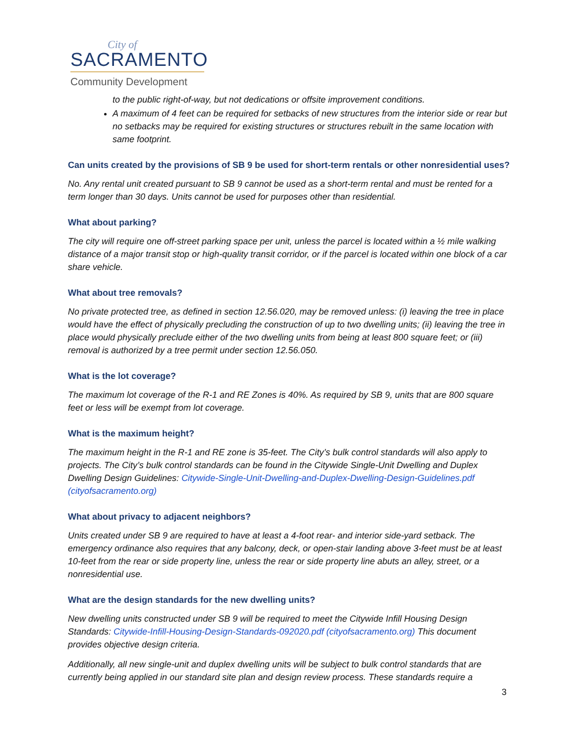City of
SACRAMENTO
Community Development
to the public right-of-way, but not dedications or offsite improvement conditions.
A maximum of 4 feet can be required for setbacks of new structures from the interior side or rear but no setbacks may be required for existing structures or structures rebuilt in the same location with same footprint.
Can units created by the provisions of SB 9 be used for short-term rentals or other nonresidential uses?
No. Any rental unit created pursuant to SB 9 cannot be used as a short-term rental and must be rented for a term longer than 30 days. Units cannot be used for purposes other than residential.
What about parking?
The city will require one off-street parking space per unit, unless the parcel is located within a ½ mile walking distance of a major transit stop or high-quality transit corridor, or if the parcel is located within one block of a car share vehicle.
What about tree removals?
No private protected tree, as defined in section 12.56.020, may be removed unless: (i) leaving the tree in place would have the effect of physically precluding the construction of up to two dwelling units; (ii) leaving the tree in place would physically preclude either of the two dwelling units from being at least 800 square feet; or (iii) removal is authorized by a tree permit under section 12.56.050.
What is the lot coverage?
The maximum lot coverage of the R-1 and RE Zones is 40%. As required by SB 9, units that are 800 square feet or less will be exempt from lot coverage.
What is the maximum height?
The maximum height in the R-1 and RE zone is 35-feet. The City’s bulk control standards will also apply to projects. The City’s bulk control standards can be found in the Citywide Single-Unit Dwelling and Duplex Dwelling Design Guidelines: Citywide-Single-Unit-Dwelling-and-Duplex-Dwelling-Design-Guidelines.pdf (cityofsacramento.org)
What about privacy to adjacent neighbors?
Units created under SB 9 are required to have at least a 4-foot rear- and interior side-yard setback. The emergency ordinance also requires that any balcony, deck, or open-stair landing above 3-feet must be at least 10-feet from the rear or side property line, unless the rear or side property line abuts an alley, street, or a nonresidential use.
What are the design standards for the new dwelling units?
New dwelling units constructed under SB 9 will be required to meet the Citywide Infill Housing Design Standards: Citywide-Infill-Housing-Design-Standards-092020.pdf (cityofsacramento.org) This document provides objective design criteria.
Additionally, all new single-unit and duplex dwelling units will be subject to bulk control standards that are currently being applied in our standard site plan and design review process. These standards require a
3